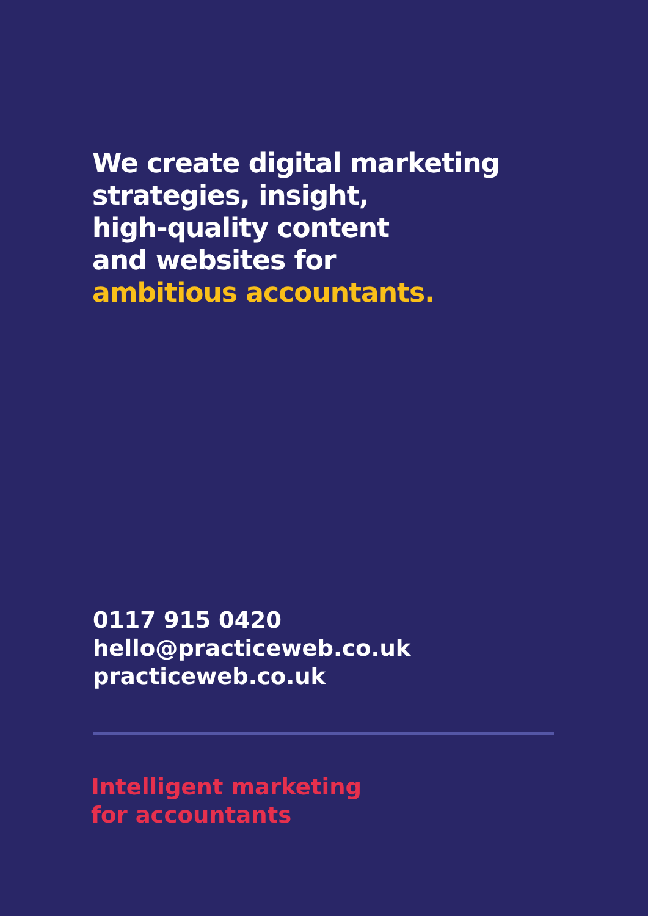We create digital marketing
strategies, insight,
high-quality content
and websites for
ambitious accountants.
0117 915 0420
hello@practiceweb.co.uk
practiceweb.co.uk
Intelligent marketing
for accountants